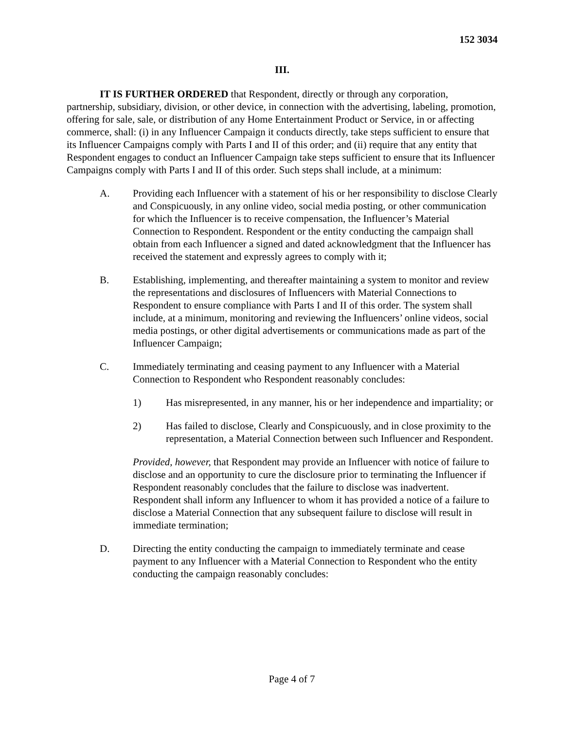152 3034
III.
IT IS FURTHER ORDERED that Respondent, directly or through any corporation, partnership, subsidiary, division, or other device, in connection with the advertising, labeling, promotion, offering for sale, sale, or distribution of any Home Entertainment Product or Service, in or affecting commerce, shall: (i) in any Influencer Campaign it conducts directly, take steps sufficient to ensure that its Influencer Campaigns comply with Parts I and II of this order; and (ii) require that any entity that Respondent engages to conduct an Influencer Campaign take steps sufficient to ensure that its Influencer Campaigns comply with Parts I and II of this order. Such steps shall include, at a minimum:
A. Providing each Influencer with a statement of his or her responsibility to disclose Clearly and Conspicuously, in any online video, social media posting, or other communication for which the Influencer is to receive compensation, the Influencer’s Material Connection to Respondent. Respondent or the entity conducting the campaign shall obtain from each Influencer a signed and dated acknowledgment that the Influencer has received the statement and expressly agrees to comply with it;
B. Establishing, implementing, and thereafter maintaining a system to monitor and review the representations and disclosures of Influencers with Material Connections to Respondent to ensure compliance with Parts I and II of this order. The system shall include, at a minimum, monitoring and reviewing the Influencers’ online videos, social media postings, or other digital advertisements or communications made as part of the Influencer Campaign;
C. Immediately terminating and ceasing payment to any Influencer with a Material Connection to Respondent who Respondent reasonably concludes:
1) Has misrepresented, in any manner, his or her independence and impartiality; or
2) Has failed to disclose, Clearly and Conspicuously, and in close proximity to the representation, a Material Connection between such Influencer and Respondent.
Provided, however, that Respondent may provide an Influencer with notice of failure to disclose and an opportunity to cure the disclosure prior to terminating the Influencer if Respondent reasonably concludes that the failure to disclose was inadvertent. Respondent shall inform any Influencer to whom it has provided a notice of a failure to disclose a Material Connection that any subsequent failure to disclose will result in immediate termination;
D. Directing the entity conducting the campaign to immediately terminate and cease payment to any Influencer with a Material Connection to Respondent who the entity conducting the campaign reasonably concludes:
Page 4 of 7